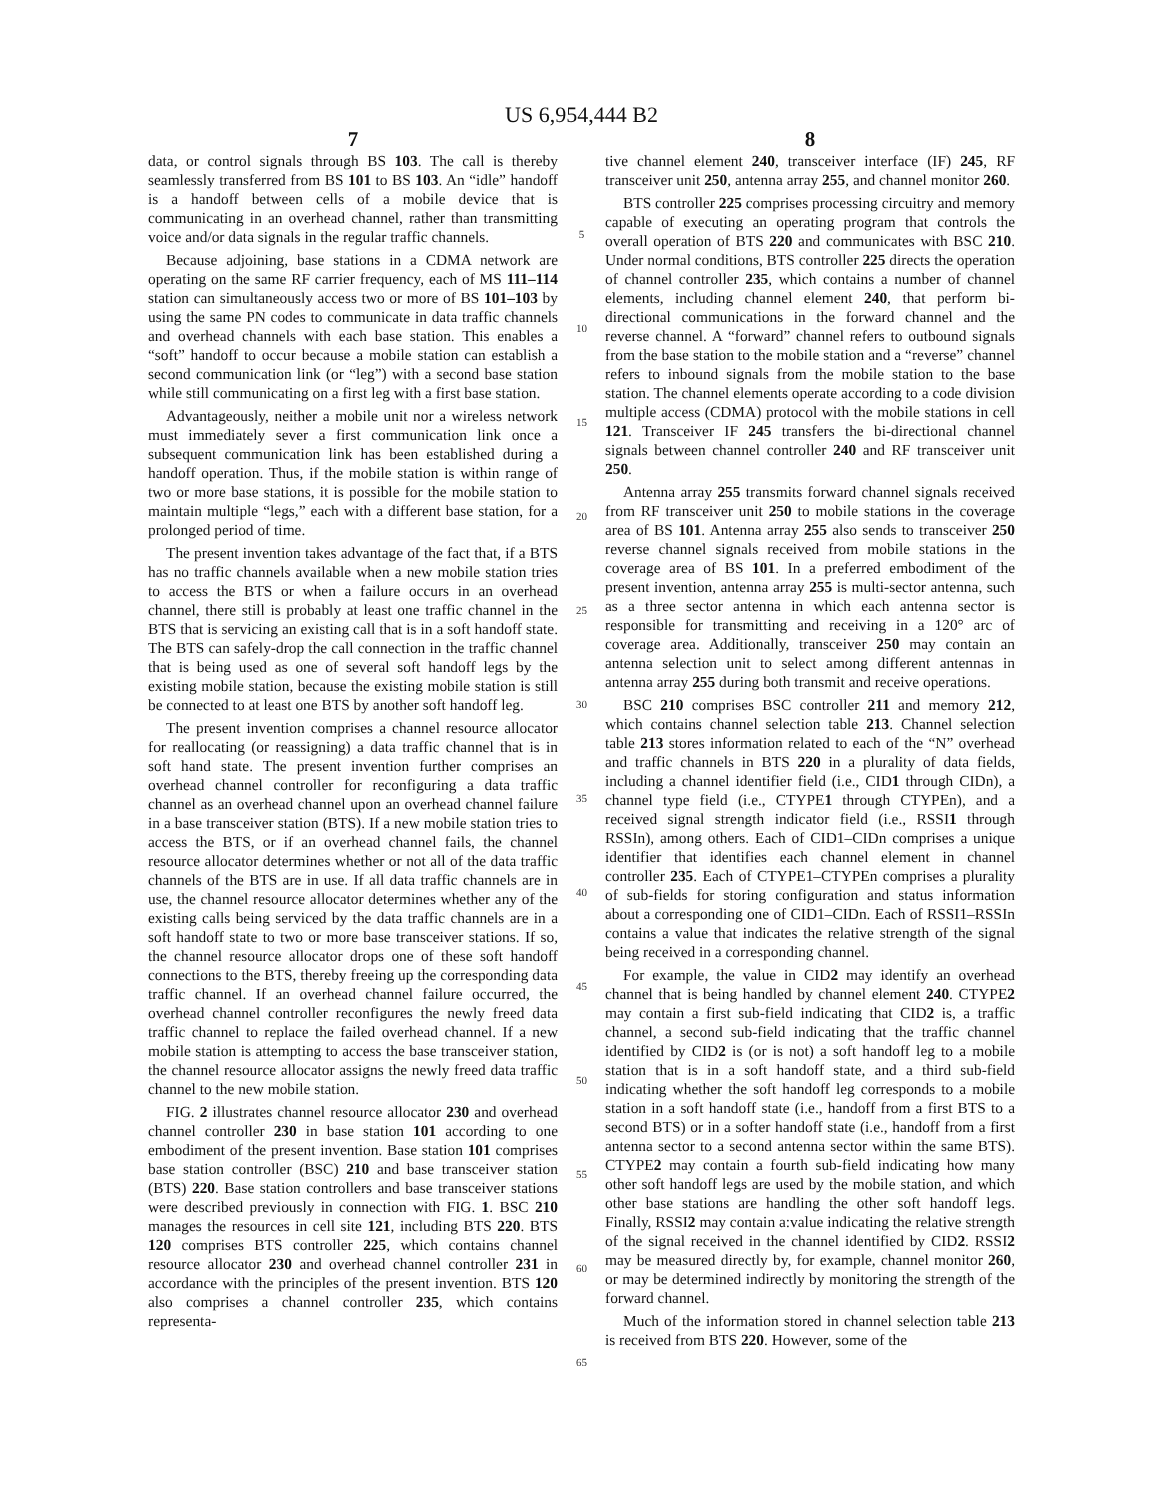US 6,954,444 B2
7
data, or control signals through BS 103. The call is thereby seamlessly transferred from BS 101 to BS 103. An “idle” handoff is a handoff between cells of a mobile device that is communicating in an overhead channel, rather than transmitting voice and/or data signals in the regular traffic channels.
Because adjoining, base stations in a CDMA network are operating on the same RF carrier frequency, each of MS 111–114 station can simultaneously access two or more of BS 101–103 by using the same PN codes to communicate in data traffic channels and overhead channels with each base station. This enables a “soft” handoff to occur because a mobile station can establish a second communication link (or “leg”) with a second base station while still communicating on a first leg with a first base station.
Advantageously, neither a mobile unit nor a wireless network must immediately sever a first communication link once a subsequent communication link has been established during a handoff operation. Thus, if the mobile station is within range of two or more base stations, it is possible for the mobile station to maintain multiple “legs,” each with a different base station, for a prolonged period of time.
The present invention takes advantage of the fact that, if a BTS has no traffic channels available when a new mobile station tries to access the BTS or when a failure occurs in an overhead channel, there still is probably at least one traffic channel in the BTS that is servicing an existing call that is in a soft handoff state. The BTS can safely-drop the call connection in the traffic channel that is being used as one of several soft handoff legs by the existing mobile station, because the existing mobile station is still be connected to at least one BTS by another soft handoff leg.
The present invention comprises a channel resource allocator for reallocating (or reassigning) a data traffic channel that is in soft hand state. The present invention further comprises an overhead channel controller for reconfiguring a data traffic channel as an overhead channel upon an overhead channel failure in a base transceiver station (BTS). If a new mobile station tries to access the BTS, or if an overhead channel fails, the channel resource allocator determines whether or not all of the data traffic channels of the BTS are in use. If all data traffic channels are in use, the channel resource allocator determines whether any of the existing calls being serviced by the data traffic channels are in a soft handoff state to two or more base transceiver stations. If so, the channel resource allocator drops one of these soft handoff connections to the BTS, thereby freeing up the corresponding data traffic channel. If an overhead channel failure occurred, the overhead channel controller reconfigures the newly freed data traffic channel to replace the failed overhead channel. If a new mobile station is attempting to access the base transceiver station, the channel resource allocator assigns the newly freed data traffic channel to the new mobile station.
FIG. 2 illustrates channel resource allocator 230 and overhead channel controller 230 in base station 101 according to one embodiment of the present invention. Base station 101 comprises base station controller (BSC) 210 and base transceiver station (BTS) 220. Base station controllers and base transceiver stations were described previously in connection with FIG. 1. BSC 210 manages the resources in cell site 121, including BTS 220. BTS 120 comprises BTS controller 225, which contains channel resource allocator 230 and overhead channel controller 231 in accordance with the principles of the present invention. BTS 120 also comprises a channel controller 235, which contains representa-
5
10
15
20
25
30
35
40
45
50
55
60
65
8
tive channel element 240, transceiver interface (IF) 245, RF transceiver unit 250, antenna array 255, and channel monitor 260.
BTS controller 225 comprises processing circuitry and memory capable of executing an operating program that controls the overall operation of BTS 220 and communicates with BSC 210. Under normal conditions, BTS controller 225 directs the operation of channel controller 235, which contains a number of channel elements, including channel element 240, that perform bi-directional communications in the forward channel and the reverse channel. A “forward” channel refers to outbound signals from the base station to the mobile station and a “reverse” channel refers to inbound signals from the mobile station to the base station. The channel elements operate according to a code division multiple access (CDMA) protocol with the mobile stations in cell 121. Transceiver IF 245 transfers the bi-directional channel signals between channel controller 240 and RF transceiver unit 250.
Antenna array 255 transmits forward channel signals received from RF transceiver unit 250 to mobile stations in the coverage area of BS 101. Antenna array 255 also sends to transceiver 250 reverse channel signals received from mobile stations in the coverage area of BS 101. In a preferred embodiment of the present invention, antenna array 255 is multi-sector antenna, such as a three sector antenna in which each antenna sector is responsible for transmitting and receiving in a 120° arc of coverage area. Additionally, transceiver 250 may contain an antenna selection unit to select among different antennas in antenna array 255 during both transmit and receive operations.
BSC 210 comprises BSC controller 211 and memory 212, which contains channel selection table 213. Channel selection table 213 stores information related to each of the “N” overhead and traffic channels in BTS 220 in a plurality of data fields, including a channel identifier field (i.e., CID1 through CIDn), a channel type field (i.e., CTYPE1 through CTYPEn), and a received signal strength indicator field (i.e., RSSI1 through RSSIn), among others. Each of CID1–CIDn comprises a unique identifier that identifies each channel element in channel controller 235. Each of CTYPE1–CTYPEn comprises a plurality of sub-fields for storing configuration and status information about a corresponding one of CID1–CIDn. Each of RSSI1–RSSIn contains a value that indicates the relative strength of the signal being received in a corresponding channel.
For example, the value in CID2 may identify an overhead channel that is being handled by channel element 240. CTYPE2 may contain a first sub-field indicating that CID2 is, a traffic channel, a second sub-field indicating that the traffic channel identified by CID2 is (or is not) a soft handoff leg to a mobile station that is in a soft handoff state, and a third sub-field indicating whether the soft handoff leg corresponds to a mobile station in a soft handoff state (i.e., handoff from a first BTS to a second BTS) or in a softer handoff state (i.e., handoff from a first antenna sector to a second antenna sector within the same BTS). CTYPE2 may contain a fourth sub-field indicating how many other soft handoff legs are used by the mobile station, and which other base stations are handling the other soft handoff legs. Finally, RSSI2 may contain a:value indicating the relative strength of the signal received in the channel identified by CID2. RSSI2 may be measured directly by, for example, channel monitor 260, or may be determined indirectly by monitoring the strength of the forward channel.
Much of the information stored in channel selection table 213 is received from BTS 220. However, some of the